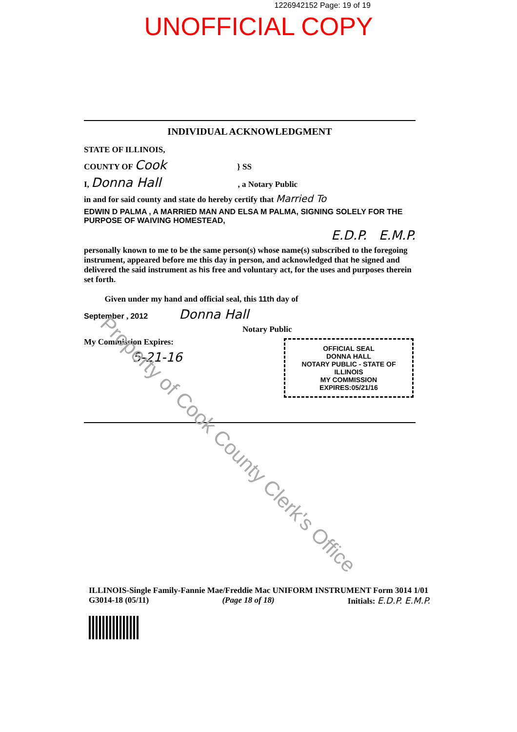1226942152 Page: 19 of 19
UNOFFICIAL COPY
INDIVIDUAL ACKNOWLEDGMENT
STATE OF ILLINOIS,
COUNTY OF Cook } SS
I, Donna Hall , a Notary Public
in and for said county and state do hereby certify that Married To
EDWIN D PALMA , A MARRIED MAN AND ELSA M PALMA, SIGNING SOLELY FOR THE PURPOSE OF WAIVING HOMESTEAD,
E.D.P. E.M.P.
personally known to me to be the same person(s) whose name(s) subscribed to the foregoing instrument, appeared before me this day in person, and acknowledged that he signed and delivered the said instrument as his free and voluntary act, for the uses and purposes therein set forth.
Given under my hand and official seal, this 11th day of
September , 2012 Donna Hall
Notary Public
My Commission Expires:
5-21-16
OFFICIAL SEAL
DONNA HALL
NOTARY PUBLIC - STATE OF ILLINOIS
MY COMMISSION EXPIRES:05/21/16
ILLINOIS-Single Family-Fannie Mae/Freddie Mac UNIFORM INSTRUMENT Form 3014 1/01
G3014-18 (05/11) (Page 18 of 18) Initials: E.D.P. E.M.P.
Property of Cook County Clerk's Office